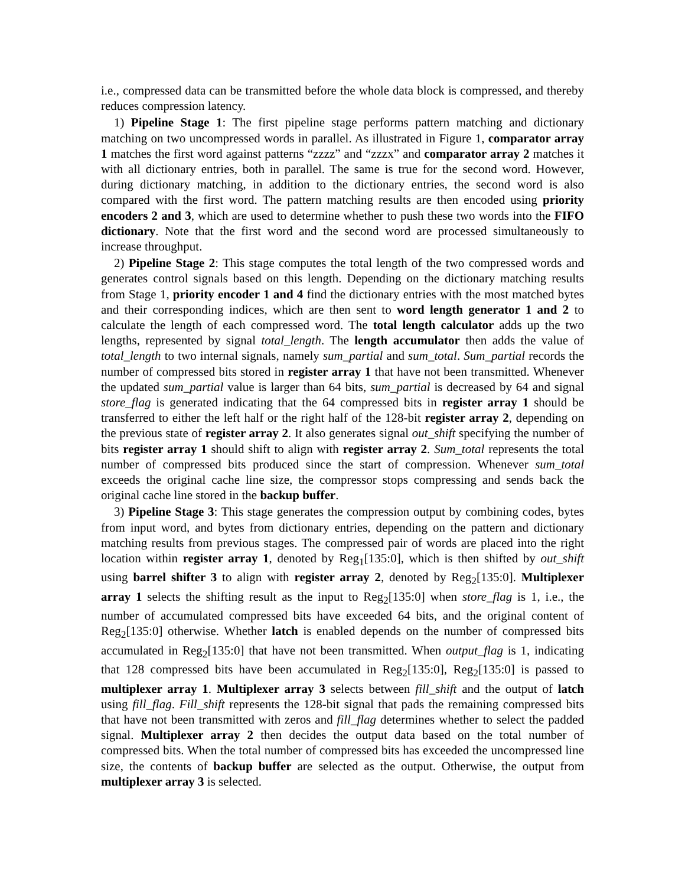i.e., compressed data can be transmitted before the whole data block is compressed, and thereby reduces compression latency.
1) Pipeline Stage 1: The first pipeline stage performs pattern matching and dictionary matching on two uncompressed words in parallel. As illustrated in Figure 1, comparator array 1 matches the first word against patterns “zzzz” and “zzzx” and comparator array 2 matches it with all dictionary entries, both in parallel. The same is true for the second word. However, during dictionary matching, in addition to the dictionary entries, the second word is also compared with the first word. The pattern matching results are then encoded using priority encoders 2 and 3, which are used to determine whether to push these two words into the FIFO dictionary. Note that the first word and the second word are processed simultaneously to increase throughput.
2) Pipeline Stage 2: This stage computes the total length of the two compressed words and generates control signals based on this length. Depending on the dictionary matching results from Stage 1, priority encoder 1 and 4 find the dictionary entries with the most matched bytes and their corresponding indices, which are then sent to word length generator 1 and 2 to calculate the length of each compressed word. The total length calculator adds up the two lengths, represented by signal total_length. The length accumulator then adds the value of total_length to two internal signals, namely sum_partial and sum_total. Sum_partial records the number of compressed bits stored in register array 1 that have not been transmitted. Whenever the updated sum_partial value is larger than 64 bits, sum_partial is decreased by 64 and signal store_flag is generated indicating that the 64 compressed bits in register array 1 should be transferred to either the left half or the right half of the 128-bit register array 2, depending on the previous state of register array 2. It also generates signal out_shift specifying the number of bits register array 1 should shift to align with register array 2. Sum_total represents the total number of compressed bits produced since the start of compression. Whenever sum_total exceeds the original cache line size, the compressor stops compressing and sends back the original cache line stored in the backup buffer.
3) Pipeline Stage 3: This stage generates the compression output by combining codes, bytes from input word, and bytes from dictionary entries, depending on the pattern and dictionary matching results from previous stages. The compressed pair of words are placed into the right location within register array 1, denoted by Reg<sub>1</sub>[135:0], which is then shifted by out_shift using barrel shifter 3 to align with register array 2, denoted by Reg<sub>2</sub>[135:0]. Multiplexer array 1 selects the shifting result as the input to Reg<sub>2</sub>[135:0] when store_flag is 1, i.e., the number of accumulated compressed bits have exceeded 64 bits, and the original content of Reg<sub>2</sub>[135:0] otherwise. Whether latch is enabled depends on the number of compressed bits accumulated in Reg<sub>2</sub>[135:0] that have not been transmitted. When output_flag is 1, indicating that 128 compressed bits have been accumulated in Reg<sub>2</sub>[135:0], Reg<sub>2</sub>[135:0] is passed to multiplexer array 1. Multiplexer array 3 selects between fill_shift and the output of latch using fill_flag. Fill_shift represents the 128-bit signal that pads the remaining compressed bits that have not been transmitted with zeros and fill_flag determines whether to select the padded signal. Multiplexer array 2 then decides the output data based on the total number of compressed bits. When the total number of compressed bits has exceeded the uncompressed line size, the contents of backup buffer are selected as the output. Otherwise, the output from multiplexer array 3 is selected.